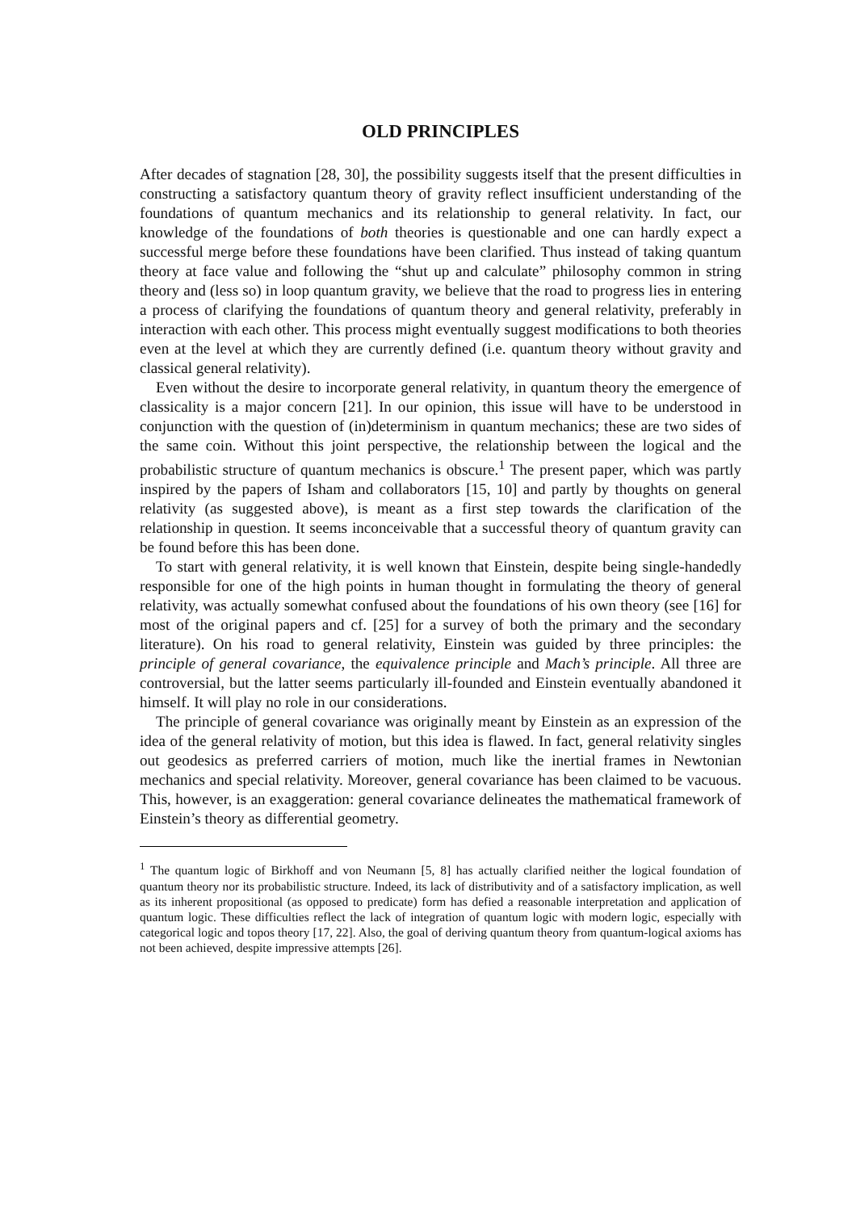OLD PRINCIPLES
After decades of stagnation [28, 30], the possibility suggests itself that the present difficulties in constructing a satisfactory quantum theory of gravity reflect insufficient understanding of the foundations of quantum mechanics and its relationship to general relativity. In fact, our knowledge of the foundations of both theories is questionable and one can hardly expect a successful merge before these foundations have been clarified. Thus instead of taking quantum theory at face value and following the “shut up and calculate” philosophy common in string theory and (less so) in loop quantum gravity, we believe that the road to progress lies in entering a process of clarifying the foundations of quantum theory and general relativity, preferably in interaction with each other. This process might eventually suggest modifications to both theories even at the level at which they are currently defined (i.e. quantum theory without gravity and classical general relativity).
Even without the desire to incorporate general relativity, in quantum theory the emergence of classicality is a major concern [21]. In our opinion, this issue will have to be understood in conjunction with the question of (in)determinism in quantum mechanics; these are two sides of the same coin. Without this joint perspective, the relationship between the logical and the probabilistic structure of quantum mechanics is obscure.<sup>1</sup> The present paper, which was partly inspired by the papers of Isham and collaborators [15, 10] and partly by thoughts on general relativity (as suggested above), is meant as a first step towards the clarification of the relationship in question. It seems inconceivable that a successful theory of quantum gravity can be found before this has been done.
To start with general relativity, it is well known that Einstein, despite being single-handedly responsible for one of the high points in human thought in formulating the theory of general relativity, was actually somewhat confused about the foundations of his own theory (see [16] for most of the original papers and cf. [25] for a survey of both the primary and the secondary literature). On his road to general relativity, Einstein was guided by three principles: the principle of general covariance, the equivalence principle and Mach’s principle. All three are controversial, but the latter seems particularly ill-founded and Einstein eventually abandoned it himself. It will play no role in our considerations.
The principle of general covariance was originally meant by Einstein as an expression of the idea of the general relativity of motion, but this idea is flawed. In fact, general relativity singles out geodesics as preferred carriers of motion, much like the inertial frames in Newtonian mechanics and special relativity. Moreover, general covariance has been claimed to be vacuous. This, however, is an exaggeration: general covariance delineates the mathematical framework of Einstein’s theory as differential geometry.
<sup>1</sup> The quantum logic of Birkhoff and von Neumann [5, 8] has actually clarified neither the logical foundation of quantum theory nor its probabilistic structure. Indeed, its lack of distributivity and of a satisfactory implication, as well as its inherent propositional (as opposed to predicate) form has defied a reasonable interpretation and application of quantum logic. These difficulties reflect the lack of integration of quantum logic with modern logic, especially with categorical logic and topos theory [17, 22]. Also, the goal of deriving quantum theory from quantum-logical axioms has not been achieved, despite impressive attempts [26].